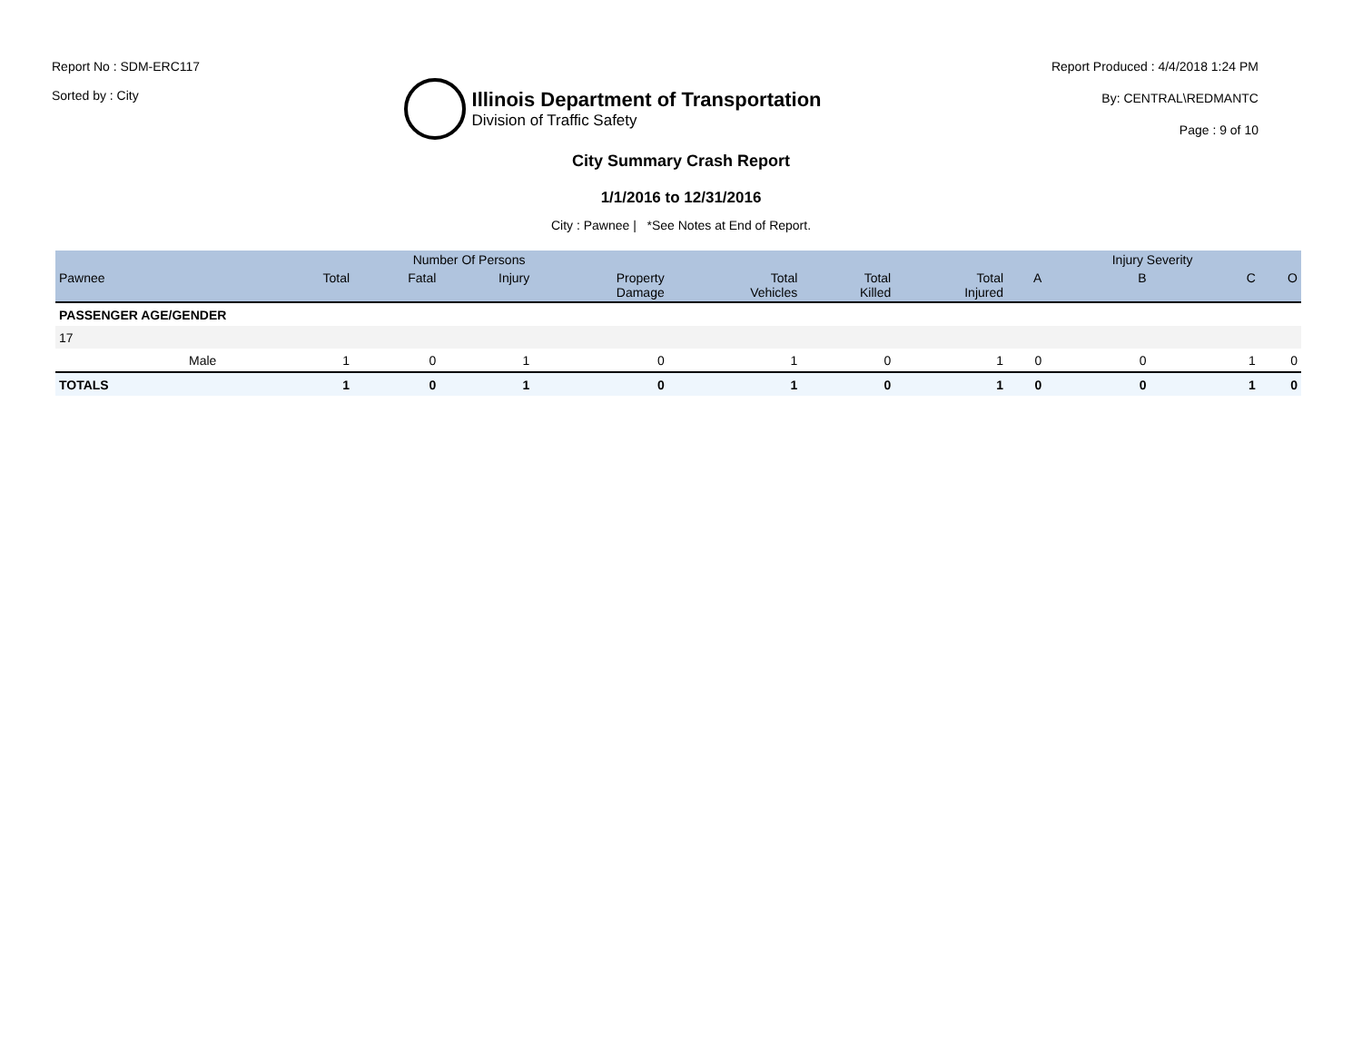Report No : SDM-ERC117
Sorted by : City
Illinois Department of Transportation
Division of Traffic Safety
Report Produced : 4/4/2018 1:24 PM
By: CENTRAL\REDMANTC
Page : 9 of 10
City Summary Crash Report
1/1/2016 to 12/31/2016
City : Pawnee | *See Notes at End of Report.
| | | Number Of Persons | | | | | | | | Injury Severity | | |
| --- | --- | --- | --- | --- | --- | --- | --- | --- | --- | --- | --- | --- |
| Pawnee | | Total | Fatal | Injury | Property Damage | Total Vehicles | Total Killed | Total Injured | A | B | C | O |
| PASSENGER AGE/GENDER | | | | | | | | | | | | |
| 17 | | | | | | | | | | | | |
| | Male | 1 | 0 | 1 | 0 | 1 | 0 | 1 | 0 | 0 | 1 | 0 |
| TOTALS | | 1 | 0 | 1 | 0 | 1 | 0 | 1 | 0 | 0 | 1 | 0 |